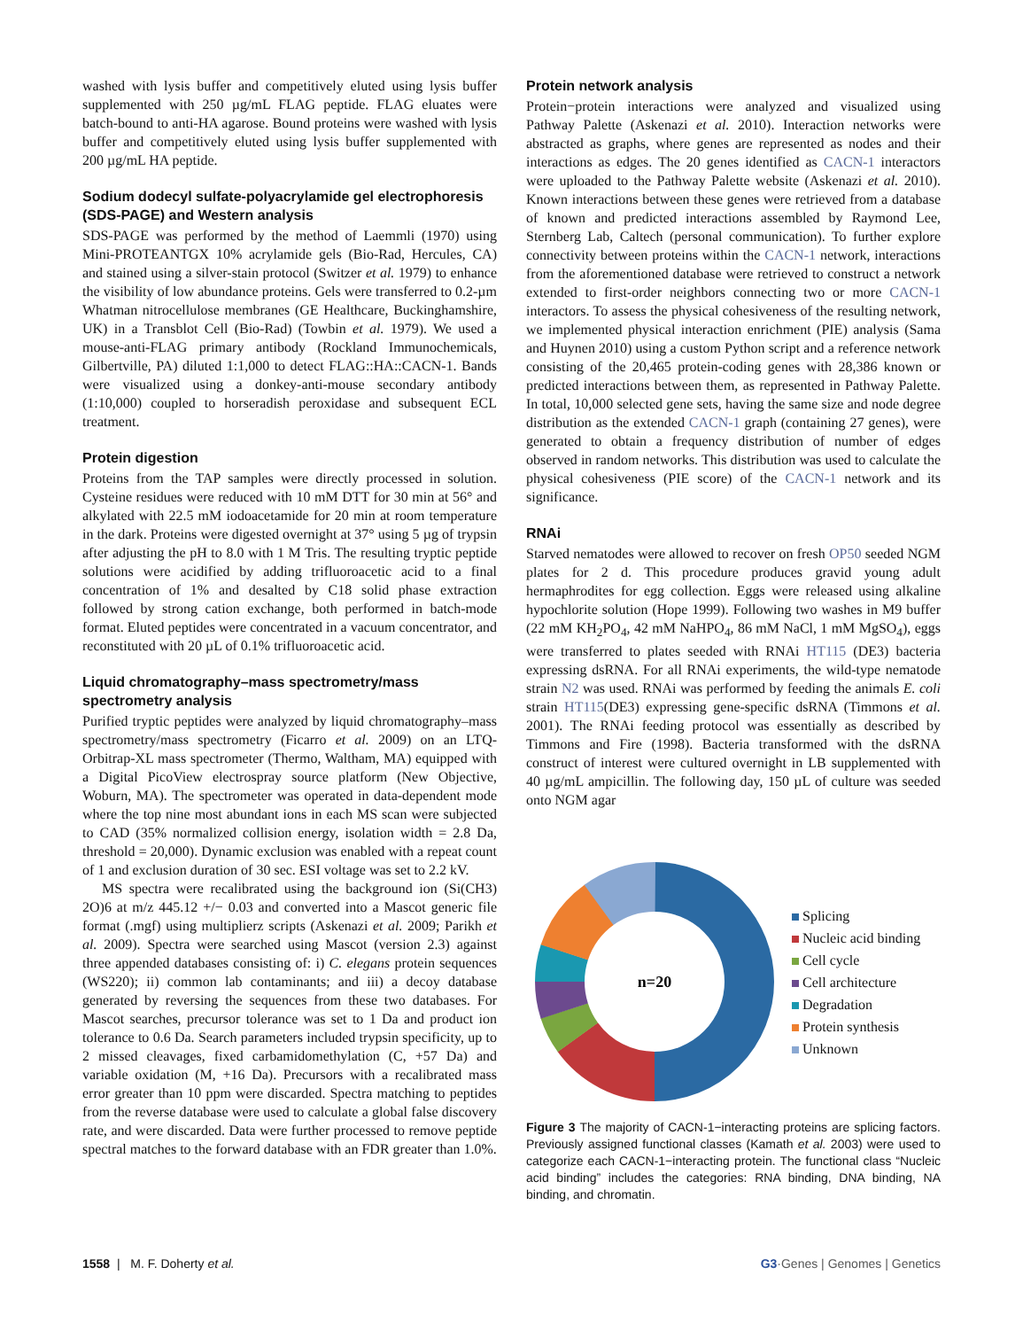washed with lysis buffer and competitively eluted using lysis buffer supplemented with 250 µg/mL FLAG peptide. FLAG eluates were batch-bound to anti-HA agarose. Bound proteins were washed with lysis buffer and competitively eluted using lysis buffer supplemented with 200 µg/mL HA peptide.
Sodium dodecyl sulfate-polyacrylamide gel electrophoresis (SDS-PAGE) and Western analysis
SDS-PAGE was performed by the method of Laemmli (1970) using Mini-PROTEANTGX 10% acrylamide gels (Bio-Rad, Hercules, CA) and stained using a silver-stain protocol (Switzer et al. 1979) to enhance the visibility of low abundance proteins. Gels were transferred to 0.2-µm Whatman nitrocellulose membranes (GE Healthcare, Buckinghamshire, UK) in a Transblot Cell (Bio-Rad) (Towbin et al. 1979). We used a mouse-anti-FLAG primary antibody (Rockland Immunochemicals, Gilbertville, PA) diluted 1:1,000 to detect FLAG::HA::CACN-1. Bands were visualized using a donkey-anti-mouse secondary antibody (1:10,000) coupled to horseradish peroxidase and subsequent ECL treatment.
Protein digestion
Proteins from the TAP samples were directly processed in solution. Cysteine residues were reduced with 10 mM DTT for 30 min at 56° and alkylated with 22.5 mM iodoacetamide for 20 min at room temperature in the dark. Proteins were digested overnight at 37° using 5 µg of trypsin after adjusting the pH to 8.0 with 1 M Tris. The resulting tryptic peptide solutions were acidified by adding trifluoroacetic acid to a final concentration of 1% and desalted by C18 solid phase extraction followed by strong cation exchange, both performed in batch-mode format. Eluted peptides were concentrated in a vacuum concentrator, and reconstituted with 20 µL of 0.1% trifluoroacetic acid.
Liquid chromatography–mass spectrometry/mass spectrometry analysis
Purified tryptic peptides were analyzed by liquid chromatography–mass spectrometry/mass spectrometry (Ficarro et al. 2009) on an LTQ-Orbitrap-XL mass spectrometer (Thermo, Waltham, MA) equipped with a Digital PicoView electrospray source platform (New Objective, Woburn, MA). The spectrometer was operated in data-dependent mode where the top nine most abundant ions in each MS scan were subjected to CAD (35% normalized collision energy, isolation width = 2.8 Da, threshold = 20,000). Dynamic exclusion was enabled with a repeat count of 1 and exclusion duration of 30 sec. ESI voltage was set to 2.2 kV.
MS spectra were recalibrated using the background ion (Si(CH3) 2O)6 at m/z 445.12 +/− 0.03 and converted into a Mascot generic file format (.mgf) using multiplierz scripts (Askenazi et al. 2009; Parikh et al. 2009). Spectra were searched using Mascot (version 2.3) against three appended databases consisting of: i) C. elegans protein sequences (WS220); ii) common lab contaminants; and iii) a decoy database generated by reversing the sequences from these two databases. For Mascot searches, precursor tolerance was set to 1 Da and product ion tolerance to 0.6 Da. Search parameters included trypsin specificity, up to 2 missed cleavages, fixed carbamidomethylation (C, +57 Da) and variable oxidation (M, +16 Da). Precursors with a recalibrated mass error greater than 10 ppm were discarded. Spectra matching to peptides from the reverse database were used to calculate a global false discovery rate, and were discarded. Data were further processed to remove peptide spectral matches to the forward database with an FDR greater than 1.0%.
Protein network analysis
Protein−protein interactions were analyzed and visualized using Pathway Palette (Askenazi et al. 2010). Interaction networks were abstracted as graphs, where genes are represented as nodes and their interactions as edges. The 20 genes identified as CACN-1 interactors were uploaded to the Pathway Palette website (Askenazi et al. 2010). Known interactions between these genes were retrieved from a database of known and predicted interactions assembled by Raymond Lee, Sternberg Lab, Caltech (personal communication). To further explore connectivity between proteins within the CACN-1 network, interactions from the aforementioned database were retrieved to construct a network extended to first-order neighbors connecting two or more CACN-1 interactors. To assess the physical cohesiveness of the resulting network, we implemented physical interaction enrichment (PIE) analysis (Sama and Huynen 2010) using a custom Python script and a reference network consisting of the 20,465 protein-coding genes with 28,386 known or predicted interactions between them, as represented in Pathway Palette. In total, 10,000 selected gene sets, having the same size and node degree distribution as the extended CACN-1 graph (containing 27 genes), were generated to obtain a frequency distribution of number of edges observed in random networks. This distribution was used to calculate the physical cohesiveness (PIE score) of the CACN-1 network and its significance.
RNAi
Starved nematodes were allowed to recover on fresh OP50 seeded NGM plates for 2 d. This procedure produces gravid young adult hermaphrodites for egg collection. Eggs were released using alkaline hypochlorite solution (Hope 1999). Following two washes in M9 buffer (22 mM KH<sub>2</sub>PO<sub>4</sub>, 42 mM NaHPO<sub>4</sub>, 86 mM NaCl, 1 mM MgSO<sub>4</sub>), eggs were transferred to plates seeded with RNAi HT115 (DE3) bacteria expressing dsRNA. For all RNAi experiments, the wild-type nematode strain N2 was used. RNAi was performed by feeding the animals E. coli strain HT115(DE3) expressing gene-specific dsRNA (Timmons et al. 2001). The RNAi feeding protocol was essentially as described by Timmons and Fire (1998). Bacteria transformed with the dsRNA construct of interest were cultured overnight in LB supplemented with 40 µg/mL ampicillin. The following day, 150 µL of culture was seeded onto NGM agar
n=20
Splicing
Nucleic acid binding
Cell cycle
Cell architecture
Degradation
Protein synthesis
Unknown
Figure 3 The majority of CACN-1−interacting proteins are splicing factors. Previously assigned functional classes (Kamath et al. 2003) were used to categorize each CACN-1−interacting protein. The functional class “Nucleic acid binding” includes the categories: RNA binding, DNA binding, NA binding, and chromatin.
1558 | M. F. Doherty et al. G3·Genes | Genomes | Genetics